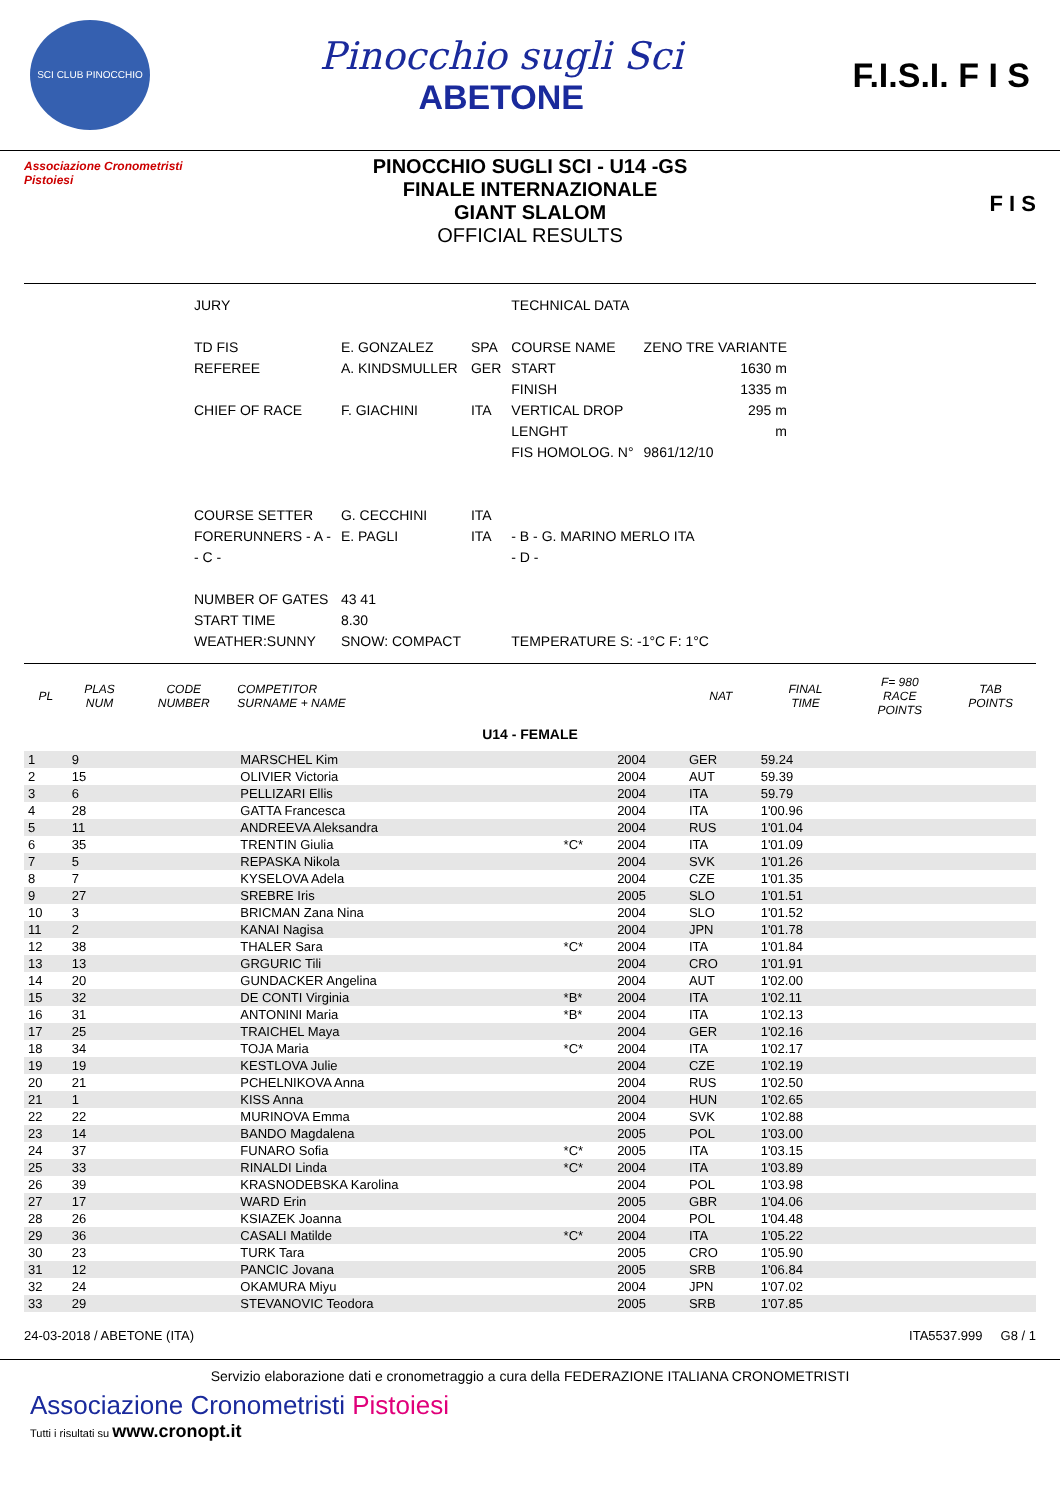SCI CLUB PINOCCHIO
Pinocchio sugli Sci
ABETONE
F.I.S.I. F I S
Associazione Cronometristi
Pistoiesi
PINOCCHIO SUGLI SCI - U14 -GS
FINALE INTERNAZIONALE
GIANT SLALOM
OFFICIAL RESULTS
F I S
| JURY | | | TECHNICAL DATA | |
| TD FIS | E. GONZALEZ | SPA | COURSE NAME | ZENO TRE VARIANTE |
| REFEREE | A. KINDSMULLER | GER | START | 1630 m |
| | | | FINISH | 1335 m |
| CHIEF OF RACE | F. GIACHINI | ITA | VERTICAL DROP | 295 m |
| | | | LENGHT | m |
| | | | FIS HOMOLOG. N° | 9861/12/10 |
| COURSE SETTER | G. CECCHINI | ITA | | |
| FORERUNNERS - A - | E. PAGLI | ITA | - B - G. MARINO MERLO ITA | |
| - C - | | | - D - | |
| NUMBER OF GATES | 43 41 | | | |
| START TIME | 8.30 | | | |
| WEATHER:SUNNY | SNOW: COMPACT | | TEMPERATURE S: -1°C F: 1°C | |
| PL | PLAS NUM | CODE NUMBER | COMPETITOR SURNAME + NAME | | | NAT | FINAL TIME | F= 980 RACE POINTS | TAB POINTS |
| --- | --- | --- | --- | --- | --- | --- | --- | --- | --- |
| U14 - FEMALE | | | | | | | | | |
| 1 | 9 | | MARSCHEL Kim | | 2004 | GER | 59.24 | | |
| 2 | 15 | | OLIVIER Victoria | | 2004 | AUT | 59.39 | | |
| 3 | 6 | | PELLIZARI Ellis | | 2004 | ITA | 59.79 | | |
| 4 | 28 | | GATTA Francesca | | 2004 | ITA | 1'00.96 | | |
| 5 | 11 | | ANDREEVA Aleksandra | | 2004 | RUS | 1'01.04 | | |
| 6 | 35 | | TRENTIN Giulia | *C* | 2004 | ITA | 1'01.09 | | |
| 7 | 5 | | REPASKA Nikola | | 2004 | SVK | 1'01.26 | | |
| 8 | 7 | | KYSELOVA Adela | | 2004 | CZE | 1'01.35 | | |
| 9 | 27 | | SREBRE Iris | | 2005 | SLO | 1'01.51 | | |
| 10 | 3 | | BRICMAN Zana Nina | | 2004 | SLO | 1'01.52 | | |
| 11 | 2 | | KANAI Nagisa | | 2004 | JPN | 1'01.78 | | |
| 12 | 38 | | THALER Sara | *C* | 2004 | ITA | 1'01.84 | | |
| 13 | 13 | | GRGURIC Tili | | 2004 | CRO | 1'01.91 | | |
| 14 | 20 | | GUNDACKER Angelina | | 2004 | AUT | 1'02.00 | | |
| 15 | 32 | | DE CONTI Virginia | *B* | 2004 | ITA | 1'02.11 | | |
| 16 | 31 | | ANTONINI Maria | *B* | 2004 | ITA | 1'02.13 | | |
| 17 | 25 | | TRAICHEL Maya | | 2004 | GER | 1'02.16 | | |
| 18 | 34 | | TOJA Maria | *C* | 2004 | ITA | 1'02.17 | | |
| 19 | 19 | | KESTLOVA Julie | | 2004 | CZE | 1'02.19 | | |
| 20 | 21 | | PCHELNIKOVA Anna | | 2004 | RUS | 1'02.50 | | |
| 21 | 1 | | KISS Anna | | 2004 | HUN | 1'02.65 | | |
| 22 | 22 | | MURINOVA Emma | | 2004 | SVK | 1'02.88 | | |
| 23 | 14 | | BANDO Magdalena | | 2005 | POL | 1'03.00 | | |
| 24 | 37 | | FUNARO Sofia | *C* | 2005 | ITA | 1'03.15 | | |
| 25 | 33 | | RINALDI Linda | *C* | 2004 | ITA | 1'03.89 | | |
| 26 | 39 | | KRASNODEBSKA Karolina | | 2004 | POL | 1'03.98 | | |
| 27 | 17 | | WARD Erin | | 2005 | GBR | 1'04.06 | | |
| 28 | 26 | | KSIAZEK Joanna | | 2004 | POL | 1'04.48 | | |
| 29 | 36 | | CASALI Matilde | *C* | 2004 | ITA | 1'05.22 | | |
| 30 | 23 | | TURK Tara | | 2005 | CRO | 1'05.90 | | |
| 31 | 12 | | PANCIC Jovana | | 2005 | SRB | 1'06.84 | | |
| 32 | 24 | | OKAMURA Miyu | | 2004 | JPN | 1'07.02 | | |
| 33 | 29 | | STEVANOVIC Teodora | | 2005 | SRB | 1'07.85 | | |
24-03-2018 / ABETONE (ITA) ITA5537.999 G8 / 1
Servizio elaborazione dati e cronometraggio a cura della FEDERAZIONE ITALIANA CRONOMETRISTI
Associazione Cronometristi Pistoiesi
Tutti i risultati su www.cronopt.it